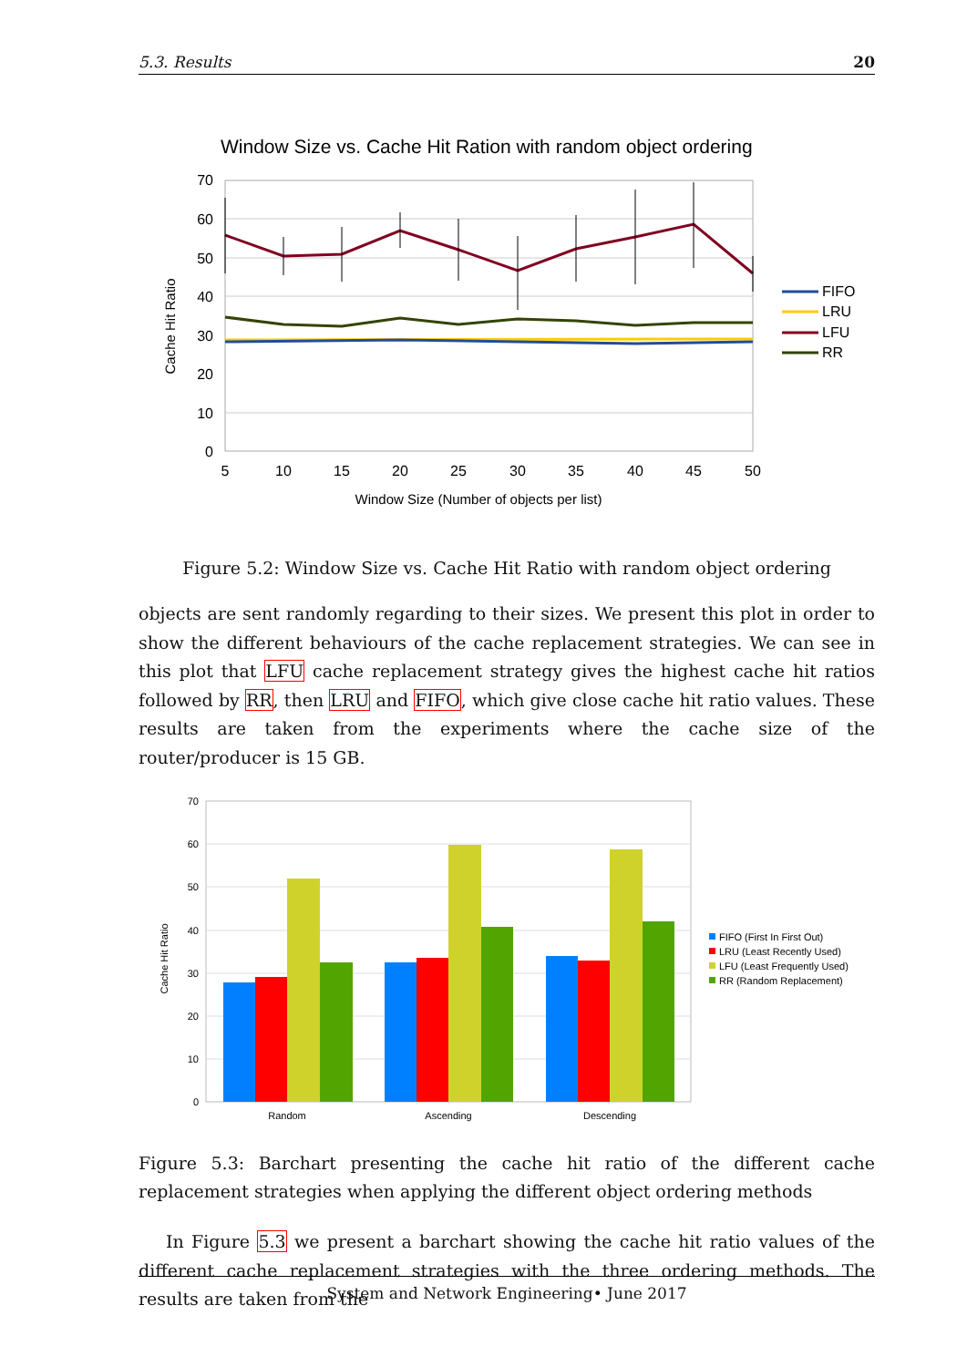5.3. Results 20
Window Size vs. Cache Hit Ration with random object ordering
70
60
50
40
30
20
10
0
5
10
15
20
25
30
35
40
45
50
Window Size (Number of objects per list)
Cache Hit Ratio
FIFO
LRU
LFU
RR
Figure 5.2: Window Size vs. Cache Hit Ratio with random object ordering
objects are sent randomly regarding to their sizes. We present this plot in order to show the different behaviours of the cache replacement strategies. We can see in this plot that LFU cache replacement strategy gives the highest cache hit ratios followed by RR, then LRU and FIFO, which give close cache hit ratio values. These results are taken from the experiments where the cache size of the router/producer is 15 GB.
70
60
50
40
30
20
10
0
Random
Ascending
Descending
Cache Hit Ratio
FIFO (First In First Out)
LRU (Least Recently Used)
LFU (Least Frequently Used)
RR (Random Replacement)
Figure 5.3: Barchart presenting the cache hit ratio of the different cache replacement strategies when applying the different object ordering methods
In Figure 5.3 we present a barchart showing the cache hit ratio values of the different cache replacement strategies with the three ordering methods. The results are taken from the
System and Network Engineering• June 2017